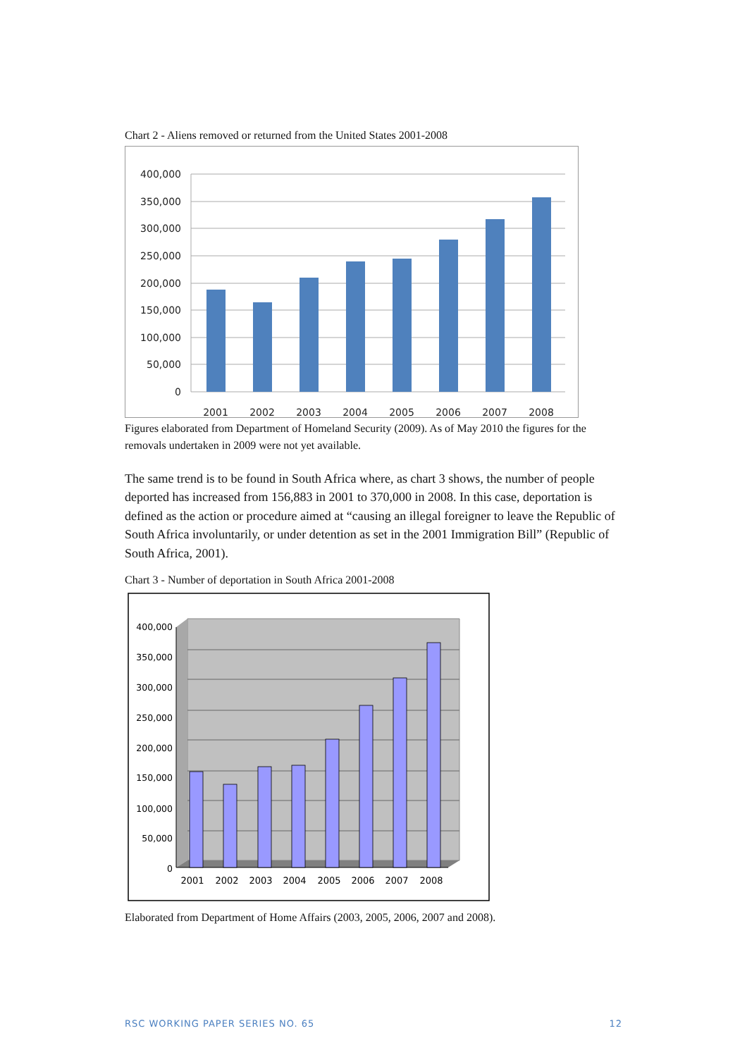Chart 2 - Aliens removed or returned from the United States 2001-2008
400,000
350,000
300,000
250,000
200,000
150,000
100,000
50,000
0
2001
2002
2003
2004
2005
2006
2007
2008
Figures elaborated from Department of Homeland Security (2009). As of May 2010 the figures for the removals undertaken in 2009 were not yet available.
The same trend is to be found in South Africa where, as chart 3 shows, the number of people deported has increased from 156,883 in 2001 to 370,000 in 2008. In this case, deportation is defined as the action or procedure aimed at “causing an illegal foreigner to leave the Republic of South Africa involuntarily, or under detention as set in the 2001 Immigration Bill” (Republic of South Africa, 2001).
Chart 3 - Number of deportation in South Africa 2001-2008
400,000
350,000
300,000
250,000
200,000
150,000
100,000
50,000
0
2001
2002
2003
2004
2005
2006
2007
2008
Elaborated from Department of Home Affairs (2003, 2005, 2006, 2007 and 2008).
RSC WORKING PAPER SERIES NO. 65 12